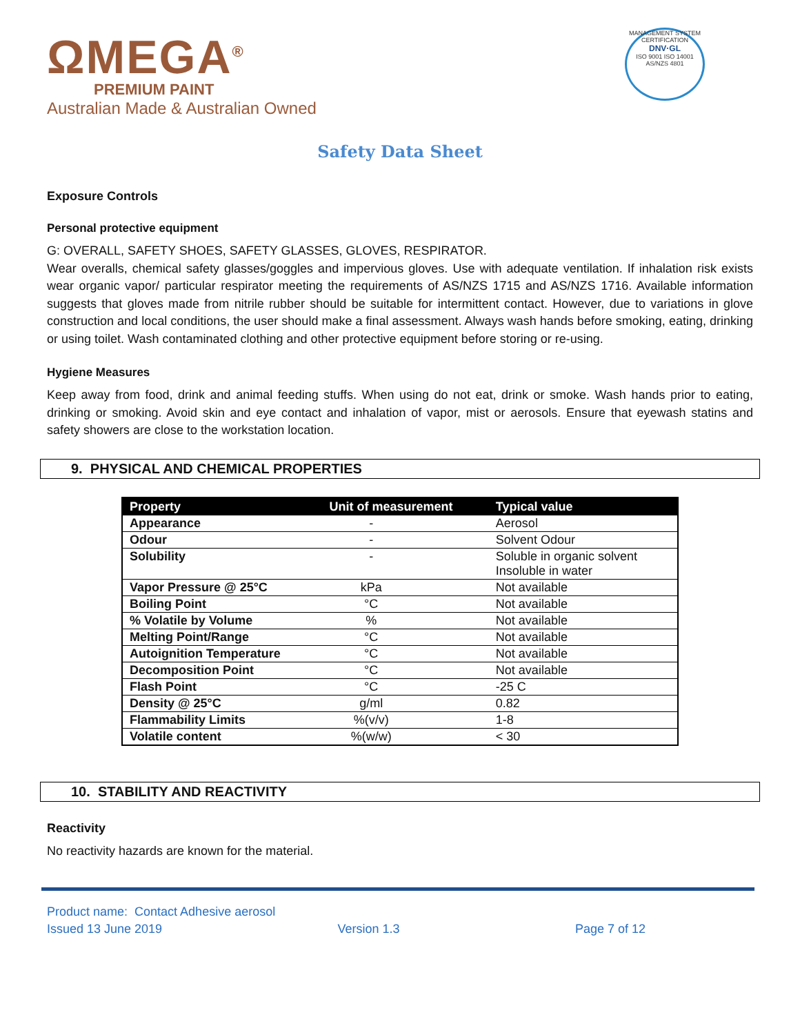ΩMEGA<sup>®</sup>
PREMIUM PAINT
Australian Made & Australian Owned
MANAGEMENT SYSTEM CERTIFICATION
DNV·GL
ISO 9001 ISO 14001 AS/NZS 4801
Safety Data Sheet
Exposure Controls
Personal protective equipment
G: OVERALL, SAFETY SHOES, SAFETY GLASSES, GLOVES, RESPIRATOR.
Wear overalls, chemical safety glasses/goggles and impervious gloves. Use with adequate ventilation. If inhalation risk exists wear organic vapor/ particular respirator meeting the requirements of AS/NZS 1715 and AS/NZS 1716. Available information suggests that gloves made from nitrile rubber should be suitable for intermittent contact. However, due to variations in glove construction and local conditions, the user should make a final assessment. Always wash hands before smoking, eating, drinking or using toilet. Wash contaminated clothing and other protective equipment before storing or re-using.
Hygiene Measures
Keep away from food, drink and animal feeding stuffs. When using do not eat, drink or smoke. Wash hands prior to eating, drinking or smoking. Avoid skin and eye contact and inhalation of vapor, mist or aerosols. Ensure that eyewash statins and safety showers are close to the workstation location.
9. PHYSICAL AND CHEMICAL PROPERTIES
| Property | Unit of measurement | Typical value |
| --- | --- | --- |
| Appearance | - | Aerosol |
| Odour | - | Solvent Odour |
| Solubility | - | Soluble in organic solvent Insoluble in water |
| Vapor Pressure @ 25°C | kPa | Not available |
| Boiling Point | °C | Not available |
| % Volatile by Volume | % | Not available |
| Melting Point/Range | °C | Not available |
| Autoignition Temperature | °C | Not available |
| Decomposition Point | °C | Not available |
| Flash Point | °C | -25 C |
| Density @ 25°C | g/ml | 0.82 |
| Flammability Limits | %(v/v) | 1-8 |
| Volatile content | %(w/w) | < 30 |
10. STABILITY AND REACTIVITY
Reactivity
No reactivity hazards are known for the material.
Product name: Contact Adhesive aerosol
Issued 13 June 2019 Version 1.3 Page 7 of 12